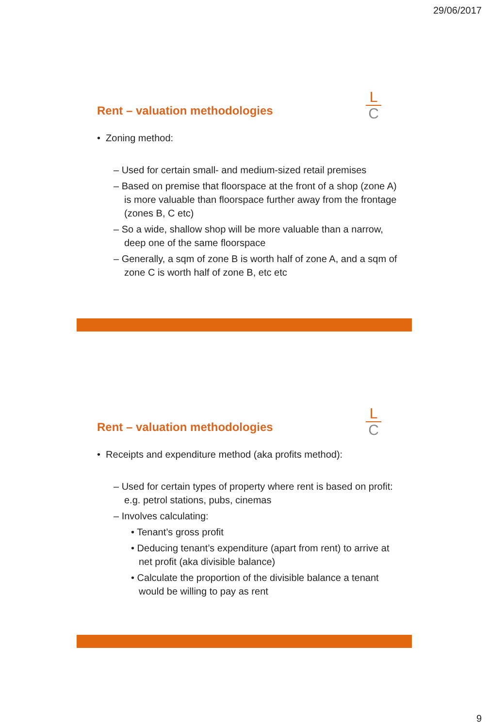29/06/2017
Rent – valuation methodologies
L
C
• Zoning method:
– Used for certain small- and medium-sized retail premises
– Based on premise that floorspace at the front of a shop (zone A) is more valuable than floorspace further away from the frontage (zones B, C etc)
– So a wide, shallow shop will be more valuable than a narrow, deep one of the same floorspace
– Generally, a sqm of zone B is worth half of zone A, and a sqm of zone C is worth half of zone B, etc etc
Rent – valuation methodologies
L
C
• Receipts and expenditure method (aka profits method):
– Used for certain types of property where rent is based on profit: e.g. petrol stations, pubs, cinemas
– Involves calculating:
• Tenant’s gross profit
• Deducing tenant’s expenditure (apart from rent) to arrive at net profit (aka divisible balance)
• Calculate the proportion of the divisible balance a tenant would be willing to pay as rent
9